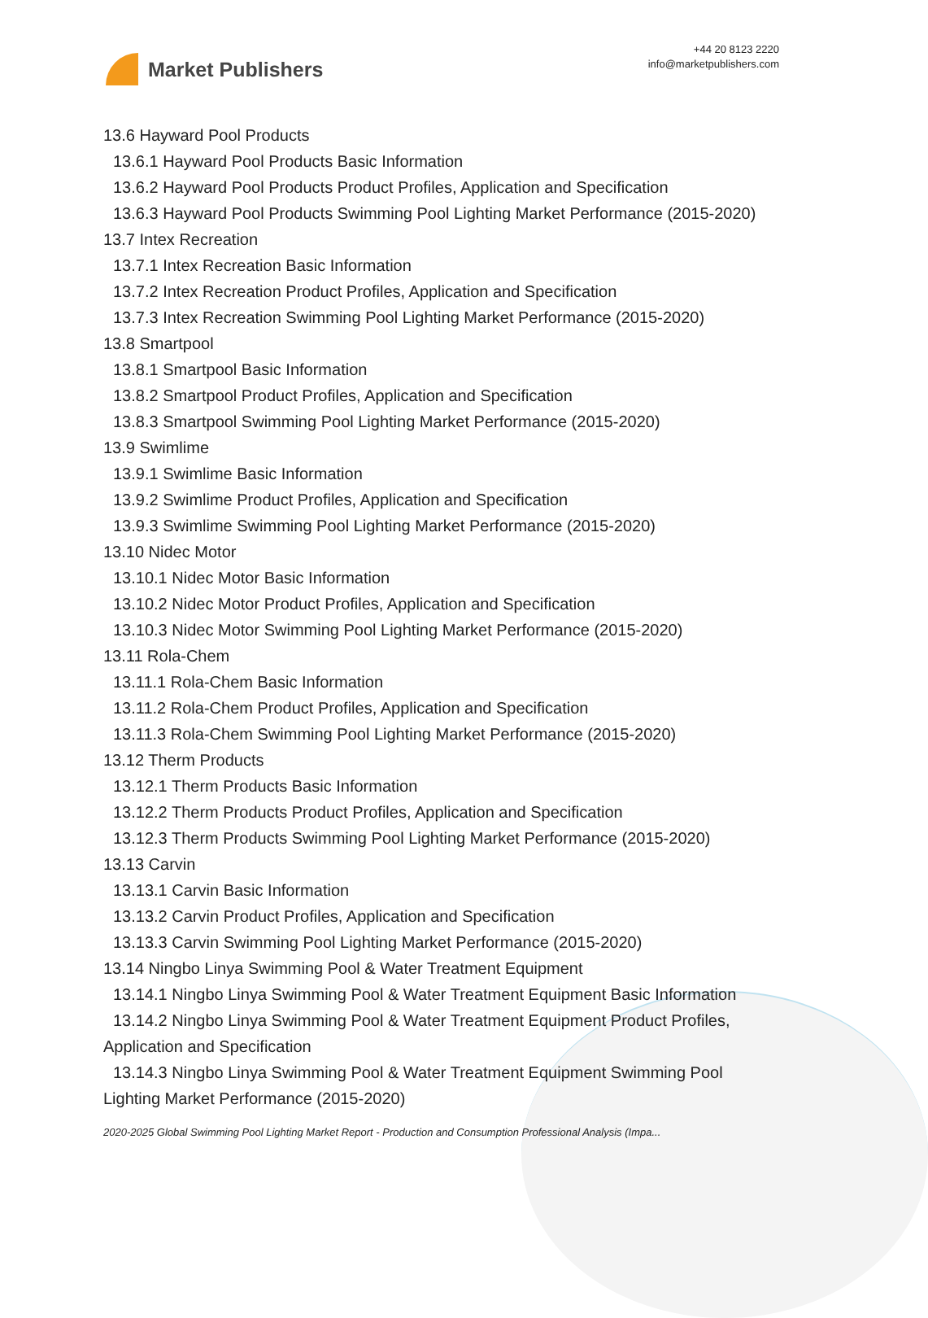Market Publishers
+44 20 8123 2220
info@marketpublishers.com
13.6 Hayward Pool Products
13.6.1 Hayward Pool Products Basic Information
13.6.2 Hayward Pool Products Product Profiles, Application and Specification
13.6.3 Hayward Pool Products Swimming Pool Lighting Market Performance (2015-2020)
13.7 Intex Recreation
13.7.1 Intex Recreation Basic Information
13.7.2 Intex Recreation Product Profiles, Application and Specification
13.7.3 Intex Recreation Swimming Pool Lighting Market Performance (2015-2020)
13.8 Smartpool
13.8.1 Smartpool Basic Information
13.8.2 Smartpool Product Profiles, Application and Specification
13.8.3 Smartpool Swimming Pool Lighting Market Performance (2015-2020)
13.9 Swimlime
13.9.1 Swimlime Basic Information
13.9.2 Swimlime Product Profiles, Application and Specification
13.9.3 Swimlime Swimming Pool Lighting Market Performance (2015-2020)
13.10 Nidec Motor
13.10.1 Nidec Motor Basic Information
13.10.2 Nidec Motor Product Profiles, Application and Specification
13.10.3 Nidec Motor Swimming Pool Lighting Market Performance (2015-2020)
13.11 Rola-Chem
13.11.1 Rola-Chem Basic Information
13.11.2 Rola-Chem Product Profiles, Application and Specification
13.11.3 Rola-Chem Swimming Pool Lighting Market Performance (2015-2020)
13.12 Therm Products
13.12.1 Therm Products Basic Information
13.12.2 Therm Products Product Profiles, Application and Specification
13.12.3 Therm Products Swimming Pool Lighting Market Performance (2015-2020)
13.13 Carvin
13.13.1 Carvin Basic Information
13.13.2 Carvin Product Profiles, Application and Specification
13.13.3 Carvin Swimming Pool Lighting Market Performance (2015-2020)
13.14 Ningbo Linya Swimming Pool & Water Treatment Equipment
13.14.1 Ningbo Linya Swimming Pool & Water Treatment Equipment Basic Information
13.14.2 Ningbo Linya Swimming Pool & Water Treatment Equipment Product Profiles, Application and Specification
13.14.3 Ningbo Linya Swimming Pool & Water Treatment Equipment Swimming Pool Lighting Market Performance (2015-2020)
2020-2025 Global Swimming Pool Lighting Market Report - Production and Consumption Professional Analysis (Impa...